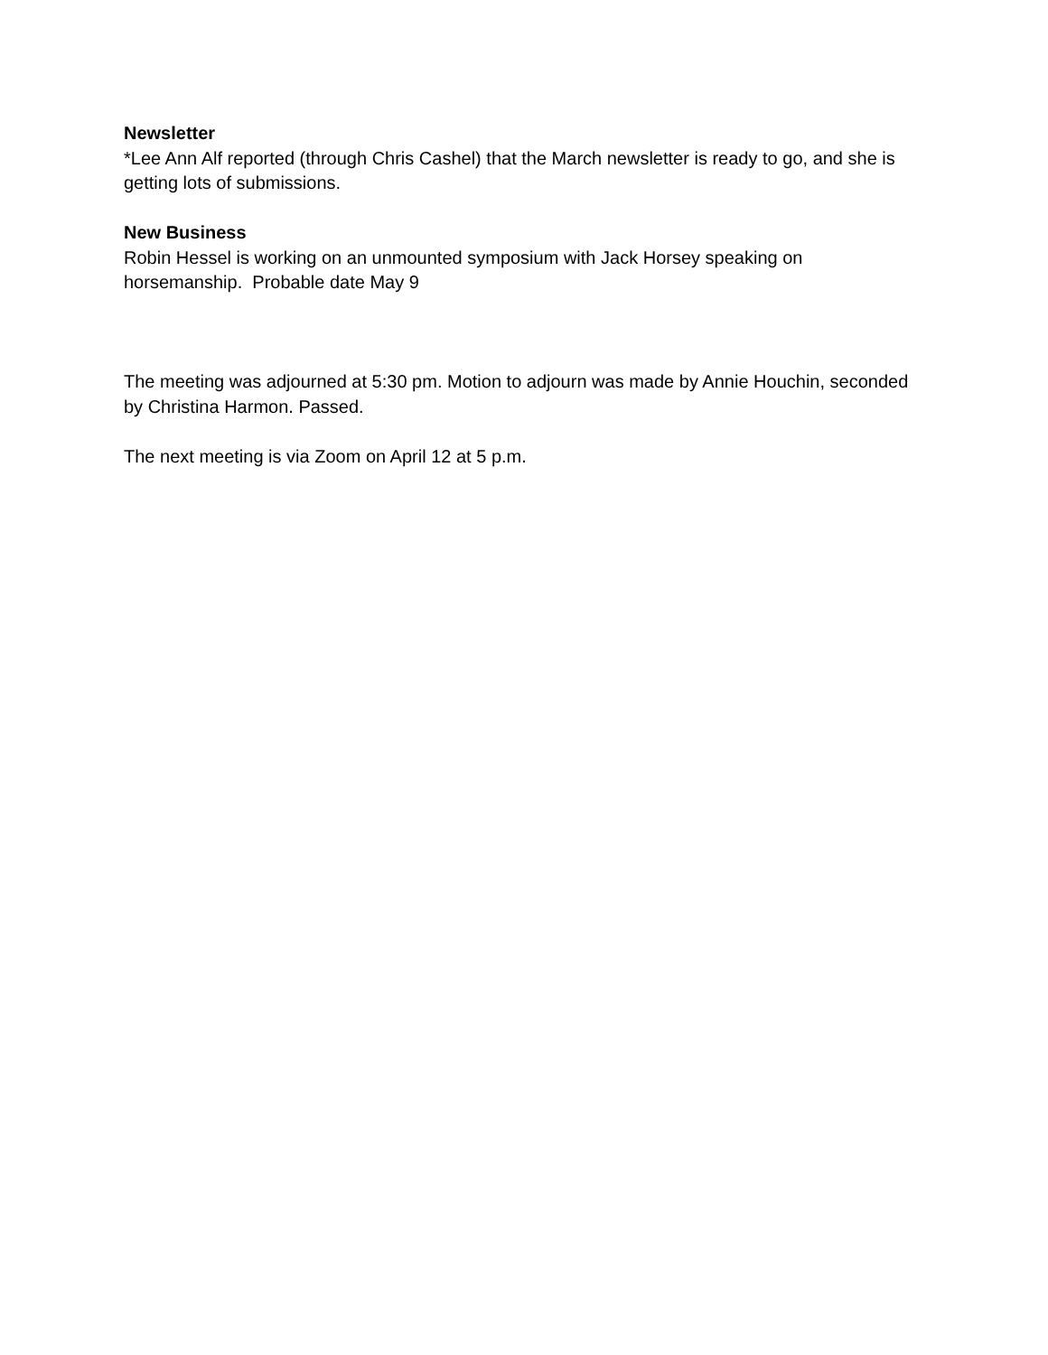Newsletter
*Lee Ann Alf reported (through Chris Cashel) that the March newsletter is ready to go, and she is getting lots of submissions.
New Business
Robin Hessel is working on an unmounted symposium with Jack Horsey speaking on horsemanship. Probable date May 9
The meeting was adjourned at 5:30 pm. Motion to adjourn was made by Annie Houchin, seconded by Christina Harmon. Passed.
The next meeting is via Zoom on April 12 at 5 p.m.